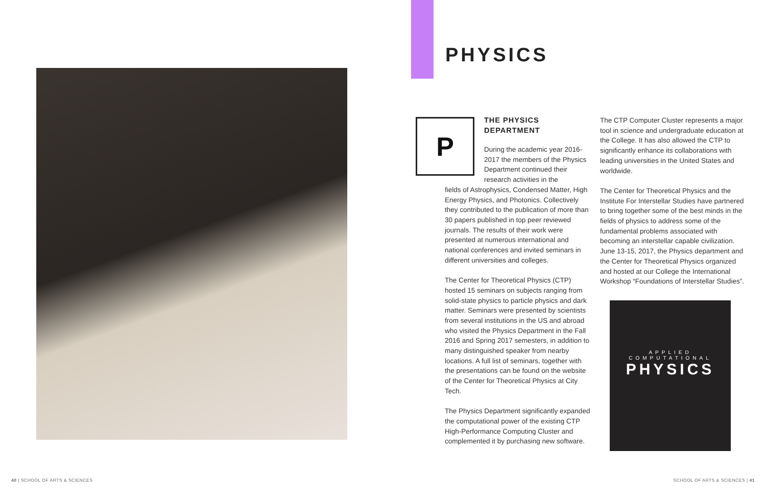PHYSICS
P
THE PHYSICS
DEPARTMENT
During the academic year 2016-2017 the members of the Physics Department continued their research activities in the
fields of Astrophysics, Condensed Matter, High Energy Physics, and Photonics. Collectively they contributed to the publication of more than 30 papers published in top peer reviewed journals. The results of their work were presented at numerous international and national conferences and invited seminars in different universities and colleges.
The Center for Theoretical Physics (CTP) hosted 15 seminars on subjects ranging from solid-state physics to particle physics and dark matter. Seminars were presented by scientists from several institutions in the US and abroad who visited the Physics Department in the Fall 2016 and Spring 2017 semesters, in addition to many distinguished speaker from nearby locations. A full list of seminars, together with the presentations can be found on the website of the Center for Theoretical Physics at City Tech.
The Physics Department significantly expanded the computational power of the existing CTP High-Performance Computing Cluster and complemented it by purchasing new software.
The CTP Computer Cluster represents a major tool in science and undergraduate education at the College. It has also allowed the CTP to significantly enhance its collaborations with leading universities in the United States and worldwide.
The Center for Theoretical Physics and the Institute For Interstellar Studies have partnered to bring together some of the best minds in the fields of physics to address some of the fundamental problems associated with becoming an interstellar capable civilization. June 13-15, 2017, the Physics department and the Center for Theoretical Physics organized and hosted at our College the International Workshop “Foundations of Interstellar Studies”.
APPLIED
COMPUTATIONAL
PHYSICS
40 | SCHOOL OF ARTS & SCIENCES SCHOOL OF ARTS & SCIENCES | 41